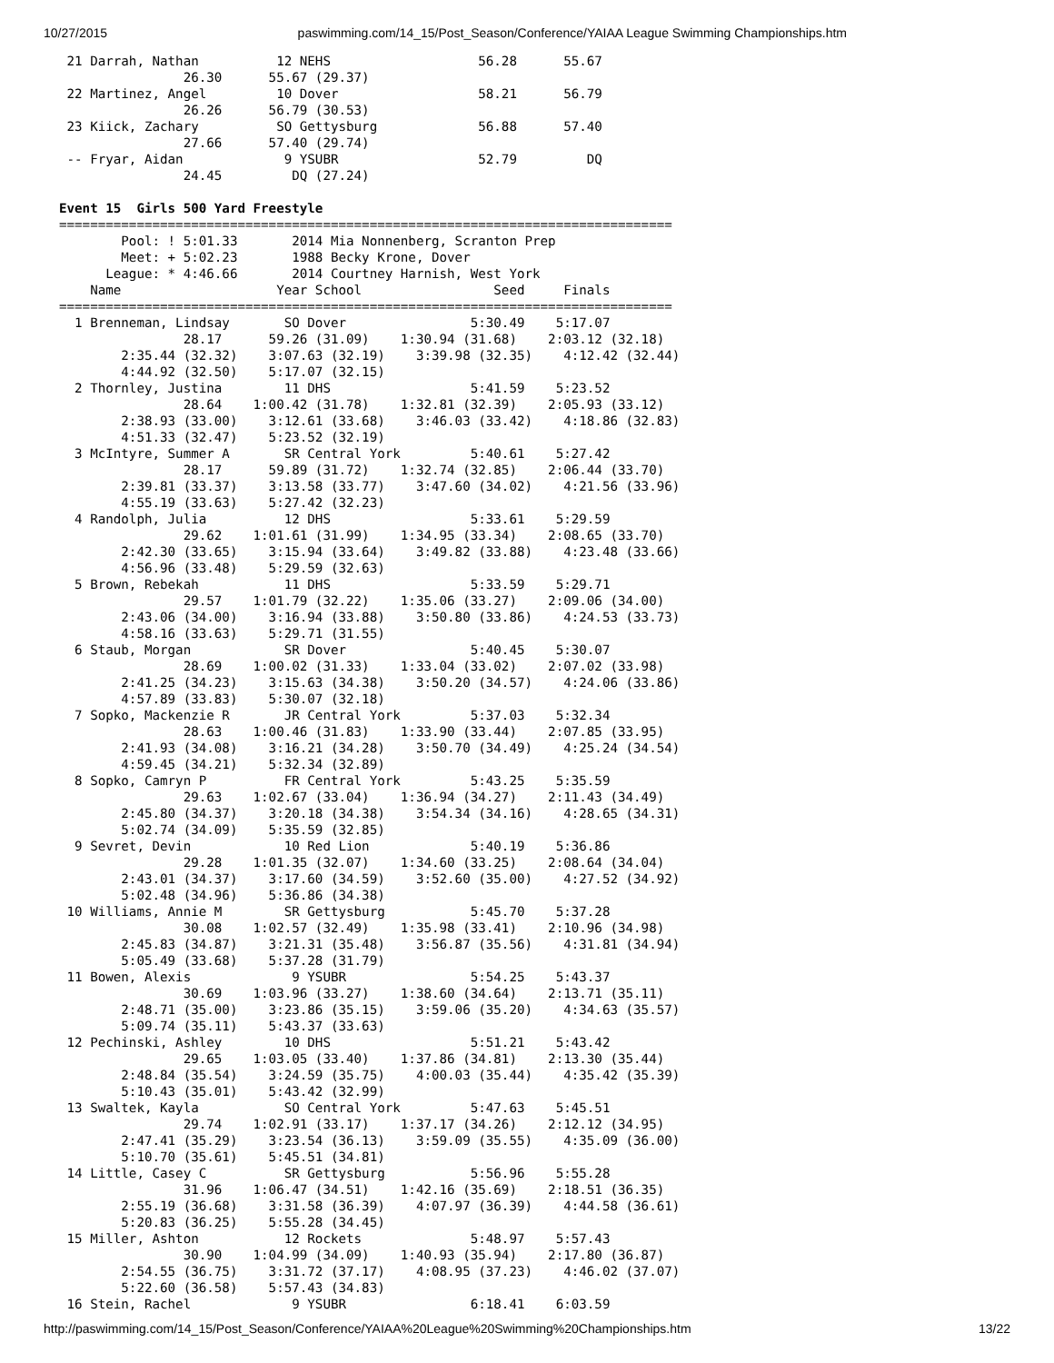10/27/2015 paswimming.com/14_15/Post_Season/Conference/YAIAA League Swimming Championships.htm
 21 Darrah, Nathan          12 NEHS                   56.28      55.67  
                26.30      55.67 (29.37)
 22 Martinez, Angel         10 Dover                  58.21      56.79  
                26.26      56.79 (30.53)
 23 Kiick, Zachary          SO Gettysburg             56.88      57.40  
                27.66      57.40 (29.74)
 -- Fryar, Aidan             9 YSUBR                  52.79         DQ  
                24.45         DQ (27.24)

Event 15  Girls 500 Yard Freestyle
===============================================================================
        Pool: ! 5:01.33       2014 Mia Nonnenberg, Scranton Prep          
        Meet: + 5:02.23       1988 Becky Krone, Dover                     
      League: * 4:46.66       2014 Courtney Harnish, West York            
    Name                    Year School                 Seed     Finals  
===============================================================================
  1 Brenneman, Lindsay       SO Dover                5:30.49    5:17.07  
                28.17      59.26 (31.09)    1:30.94 (31.68)    2:03.12 (32.18)
        2:35.44 (32.32)    3:07.63 (32.19)    3:39.98 (32.35)    4:12.42 (32.44)
        4:44.92 (32.50)    5:17.07 (32.15)
  2 Thornley, Justina        11 DHS                  5:41.59    5:23.52  
                28.64    1:00.42 (31.78)    1:32.81 (32.39)    2:05.93 (33.12)
        2:38.93 (33.00)    3:12.61 (33.68)    3:46.03 (33.42)    4:18.86 (32.83)
        4:51.33 (32.47)    5:23.52 (32.19)
  3 McIntyre, Summer A       SR Central York         5:40.61    5:27.42  
                28.17      59.89 (31.72)    1:32.74 (32.85)    2:06.44 (33.70)
        2:39.81 (33.37)    3:13.58 (33.77)    3:47.60 (34.02)    4:21.56 (33.96)
        4:55.19 (33.63)    5:27.42 (32.23)
  4 Randolph, Julia          12 DHS                  5:33.61    5:29.59  
                29.62    1:01.61 (31.99)    1:34.95 (33.34)    2:08.65 (33.70)
        2:42.30 (33.65)    3:15.94 (33.64)    3:49.82 (33.88)    4:23.48 (33.66)
        4:56.96 (33.48)    5:29.59 (32.63)
  5 Brown, Rebekah           11 DHS                  5:33.59    5:29.71  
                29.57    1:01.79 (32.22)    1:35.06 (33.27)    2:09.06 (34.00)
        2:43.06 (34.00)    3:16.94 (33.88)    3:50.80 (33.86)    4:24.53 (33.73)
        4:58.16 (33.63)    5:29.71 (31.55)
  6 Staub, Morgan            SR Dover                5:40.45    5:30.07  
                28.69    1:00.02 (31.33)    1:33.04 (33.02)    2:07.02 (33.98)
        2:41.25 (34.23)    3:15.63 (34.38)    3:50.20 (34.57)    4:24.06 (33.86)
        4:57.89 (33.83)    5:30.07 (32.18)
  7 Sopko, Mackenzie R       JR Central York         5:37.03    5:32.34  
                28.63    1:00.46 (31.83)    1:33.90 (33.44)    2:07.85 (33.95)
        2:41.93 (34.08)    3:16.21 (34.28)    3:50.70 (34.49)    4:25.24 (34.54)
        4:59.45 (34.21)    5:32.34 (32.89)
  8 Sopko, Camryn P          FR Central York         5:43.25    5:35.59  
                29.63    1:02.67 (33.04)    1:36.94 (34.27)    2:11.43 (34.49)
        2:45.80 (34.37)    3:20.18 (34.38)    3:54.34 (34.16)    4:28.65 (34.31)
        5:02.74 (34.09)    5:35.59 (32.85)
  9 Sevret, Devin            10 Red Lion             5:40.19    5:36.86  
                29.28    1:01.35 (32.07)    1:34.60 (33.25)    2:08.64 (34.04)
        2:43.01 (34.37)    3:17.60 (34.59)    3:52.60 (35.00)    4:27.52 (34.92)
        5:02.48 (34.96)    5:36.86 (34.38)
 10 Williams, Annie M        SR Gettysburg           5:45.70    5:37.28  
                30.08    1:02.57 (32.49)    1:35.98 (33.41)    2:10.96 (34.98)
        2:45.83 (34.87)    3:21.31 (35.48)    3:56.87 (35.56)    4:31.81 (34.94)
        5:05.49 (33.68)    5:37.28 (31.79)
 11 Bowen, Alexis             9 YSUBR                5:54.25    5:43.37  
                30.69    1:03.96 (33.27)    1:38.60 (34.64)    2:13.71 (35.11)
        2:48.71 (35.00)    3:23.86 (35.15)    3:59.06 (35.20)    4:34.63 (35.57)
        5:09.74 (35.11)    5:43.37 (33.63)
 12 Pechinski, Ashley        10 DHS                  5:51.21    5:43.42  
                29.65    1:03.05 (33.40)    1:37.86 (34.81)    2:13.30 (35.44)
        2:48.84 (35.54)    3:24.59 (35.75)    4:00.03 (35.44)    4:35.42 (35.39)
        5:10.43 (35.01)    5:43.42 (32.99)
 13 Swaltek, Kayla           SO Central York         5:47.63    5:45.51  
                29.74    1:02.91 (33.17)    1:37.17 (34.26)    2:12.12 (34.95)
        2:47.41 (35.29)    3:23.54 (36.13)    3:59.09 (35.55)    4:35.09 (36.00)
        5:10.70 (35.61)    5:45.51 (34.81)
 14 Little, Casey C          SR Gettysburg           5:56.96    5:55.28  
                31.96    1:06.47 (34.51)    1:42.16 (35.69)    2:18.51 (36.35)
        2:55.19 (36.68)    3:31.58 (36.39)    4:07.97 (36.39)    4:44.58 (36.61)
        5:20.83 (36.25)    5:55.28 (34.45)
 15 Miller, Ashton           12 Rockets              5:48.97    5:57.43  
                30.90    1:04.99 (34.09)    1:40.93 (35.94)    2:17.80 (36.87)
        2:54.55 (36.75)    3:31.72 (37.17)    4:08.95 (37.23)    4:46.02 (37.07)
        5:22.60 (36.58)    5:57.43 (34.83)
 16 Stein, Rachel             9 YSUBR                6:18.41    6:03.59  
http://paswimming.com/14_15/Post_Season/Conference/YAIAA%20League%20Swimming%20Championships.htm 13/22